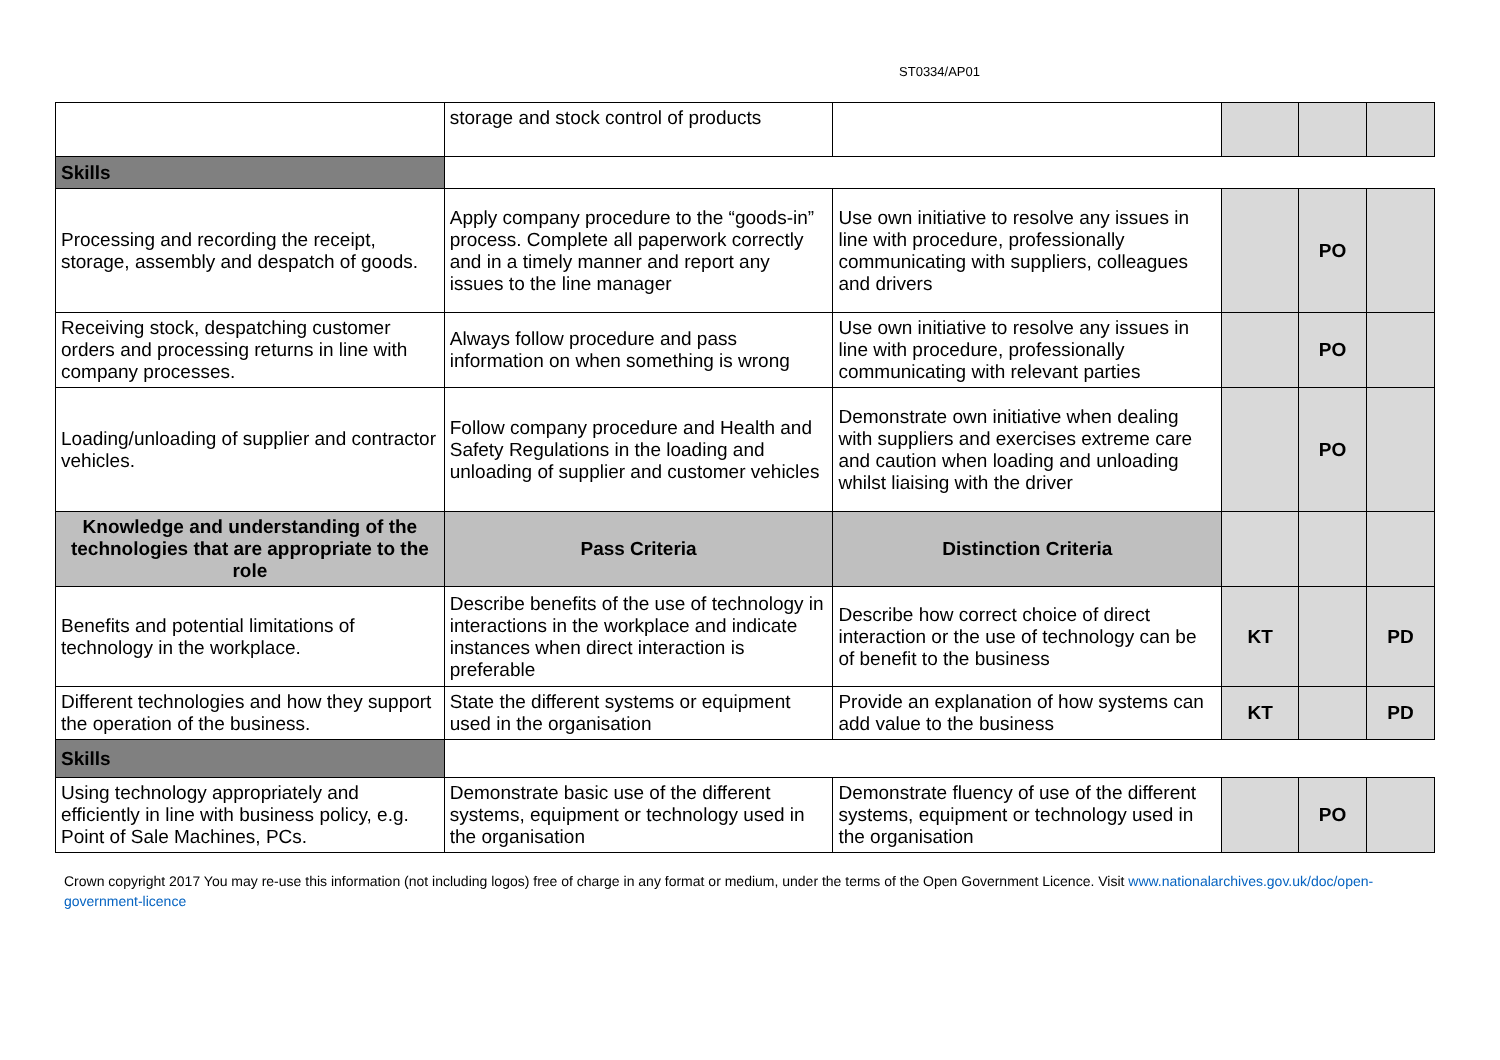ST0334/AP01
| | storage and stock control of products | | | | |
| Skills | | | | | |
| Processing and recording the receipt, storage, assembly and despatch of goods. | Apply company procedure to the “goods-in” process. Complete all paperwork correctly and in a timely manner and report any issues to the line manager | Use own initiative to resolve any issues in line with procedure, professionally communicating with suppliers, colleagues and drivers | | PO | |
| Receiving stock, despatching customer orders and processing returns in line with company processes. | Always follow procedure and pass information on when something is wrong | Use own initiative to resolve any issues in line with procedure, professionally communicating with relevant parties | | PO | |
| Loading/unloading of supplier and contractor vehicles. | Follow company procedure and Health and Safety Regulations in the loading and unloading of supplier and customer vehicles | Demonstrate own initiative when dealing with suppliers and exercises extreme care and caution when loading and unloading whilst liaising with the driver | | PO | |
| Knowledge and understanding of the technologies that are appropriate to the role | Pass Criteria | Distinction Criteria | | | |
| Benefits and potential limitations of technology in the workplace. | Describe benefits of the use of technology in interactions in the workplace and indicate instances when direct interaction is preferable | Describe how correct choice of direct interaction or the use of technology can be of benefit to the business | KT | | PD |
| Different technologies and how they support the operation of the business. | State the different systems or equipment used in the organisation | Provide an explanation of how systems can add value to the business | KT | | PD |
| Skills | | | | | |
| Using technology appropriately and efficiently in line with business policy, e.g. Point of Sale Machines, PCs. | Demonstrate basic use of the different systems, equipment or technology used in the organisation | Demonstrate fluency of use of the different systems, equipment or technology used in the organisation | | PO | |
Crown copyright 2017 You may re-use this information (not including logos) free of charge in any format or medium, under the terms of the Open Government Licence. Visit www.nationalarchives.gov.uk/doc/open-government-licence